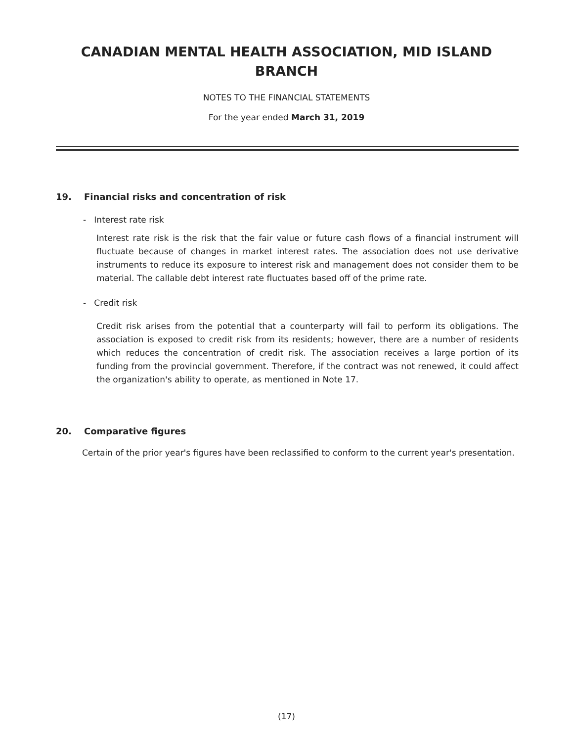CANADIAN MENTAL HEALTH ASSOCIATION, MID ISLAND BRANCH
NOTES TO THE FINANCIAL STATEMENTS
For the year ended March 31, 2019
19. Financial risks and concentration of risk
- Interest rate risk
Interest rate risk is the risk that the fair value or future cash flows of a financial instrument will fluctuate because of changes in market interest rates. The association does not use derivative instruments to reduce its exposure to interest risk and management does not consider them to be material. The callable debt interest rate fluctuates based off of the prime rate.
- Credit risk
Credit risk arises from the potential that a counterparty will fail to perform its obligations. The association is exposed to credit risk from its residents; however, there are a number of residents which reduces the concentration of credit risk. The association receives a large portion of its funding from the provincial government. Therefore, if the contract was not renewed, it could affect the organization's ability to operate, as mentioned in Note 17.
20. Comparative figures
Certain of the prior year's figures have been reclassified to conform to the current year's presentation.
(17)